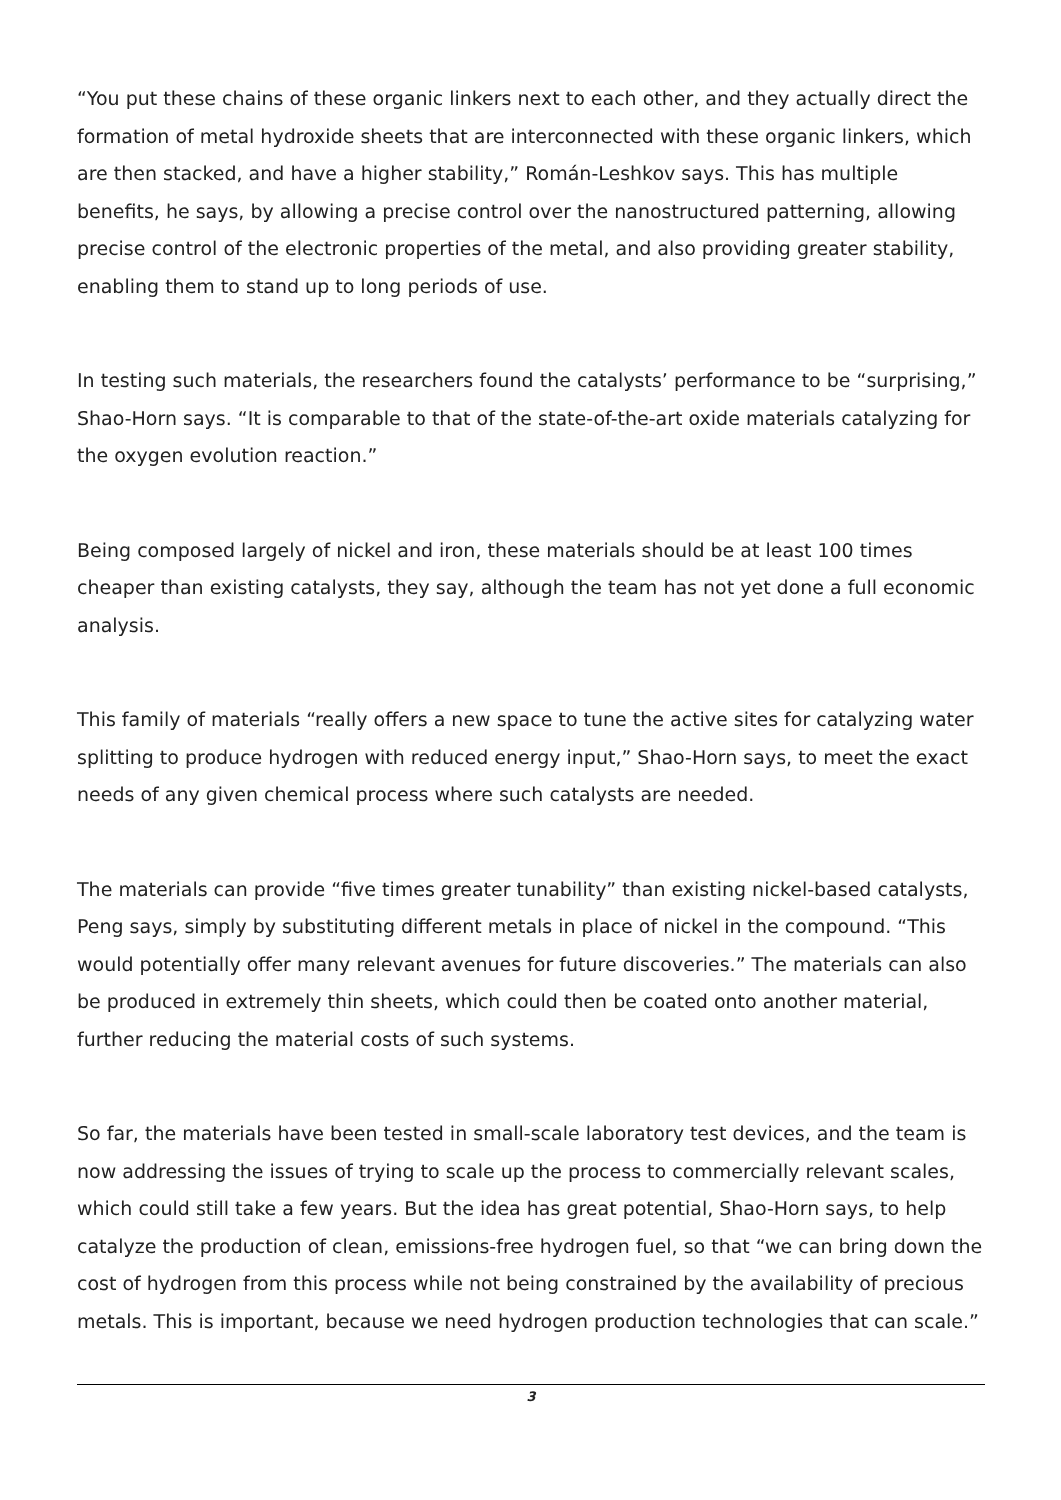“You put these chains of these organic linkers next to each other, and they actually direct the formation of metal hydroxide sheets that are interconnected with these organic linkers, which are then stacked, and have a higher stability,” Román-Leshkov says. This has multiple benefits, he says, by allowing a precise control over the nanostructured patterning, allowing precise control of the electronic properties of the metal, and also providing greater stability, enabling them to stand up to long periods of use.
In testing such materials, the researchers found the catalysts’ performance to be “surprising,” Shao-Horn says. “It is comparable to that of the state-of-the-art oxide materials catalyzing for the oxygen evolution reaction.”
Being composed largely of nickel and iron, these materials should be at least 100 times cheaper than existing catalysts, they say, although the team has not yet done a full economic analysis.
This family of materials “really offers a new space to tune the active sites for catalyzing water splitting to produce hydrogen with reduced energy input,” Shao-Horn says, to meet the exact needs of any given chemical process where such catalysts are needed.
The materials can provide “five times greater tunability” than existing nickel-based catalysts, Peng says, simply by substituting different metals in place of nickel in the compound. “This would potentially offer many relevant avenues for future discoveries.” The materials can also be produced in extremely thin sheets, which could then be coated onto another material, further reducing the material costs of such systems.
So far, the materials have been tested in small-scale laboratory test devices, and the team is now addressing the issues of trying to scale up the process to commercially relevant scales, which could still take a few years. But the idea has great potential, Shao-Horn says, to help catalyze the production of clean, emissions-free hydrogen fuel, so that “we can bring down the cost of hydrogen from this process while not being constrained by the availability of precious metals. This is important, because we need hydrogen production technologies that can scale.”
3